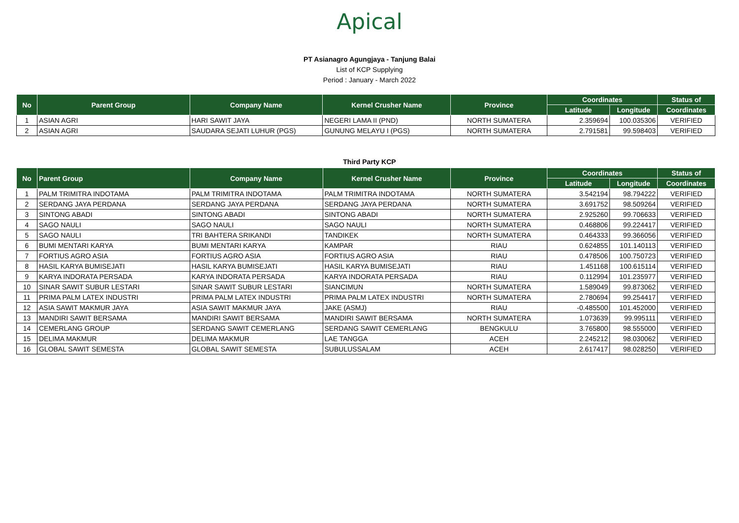Apical
PT Asianagro Agungjaya - Tanjung Balai
List of KCP Supplying
Period : January - March 2022
| No | Parent Group | Company Name | Kernel Crusher Name | Province | Coordinates | | Status of |
| --- | --- | --- | --- | --- | --- | --- | --- |
| | | | | | Latitude | Longitude | Coordinates |
| 1 | ASIAN AGRI | HARI SAWIT JAYA | NEGERI LAMA II (PND) | NORTH SUMATERA | 2.359694 | 100.035306 | VERIFIED |
| 2 | ASIAN AGRI | SAUDARA SEJATI LUHUR (PGS) | GUNUNG MELAYU I (PGS) | NORTH SUMATERA | 2.791581 | 99.598403 | VERIFIED |
Third Party KCP
| No | Parent Group | Company Name | Kernel Crusher Name | Province | Coordinates | | Status of |
| --- | --- | --- | --- | --- | --- | --- | --- |
| | | | | | Latitude | Longitude | Coordinates |
| 1 | PALM TRIMITRA INDOTAMA | PALM TRIMITRA INDOTAMA | PALM TRIMITRA INDOTAMA | NORTH SUMATERA | 3.542194 | 98.794222 | VERIFIED |
| 2 | SERDANG JAYA PERDANA | SERDANG JAYA PERDANA | SERDANG JAYA PERDANA | NORTH SUMATERA | 3.691752 | 98.509264 | VERIFIED |
| 3 | SINTONG ABADI | SINTONG ABADI | SINTONG ABADI | NORTH SUMATERA | 2.925260 | 99.706633 | VERIFIED |
| 4 | SAGO NAULI | SAGO NAULI | SAGO NAULI | NORTH SUMATERA | 0.468806 | 99.224417 | VERIFIED |
| 5 | SAGO NAULI | TRI BAHTERA SRIKANDI | TANDIKEK | NORTH SUMATERA | 0.464333 | 99.366056 | VERIFIED |
| 6 | BUMI MENTARI KARYA | BUMI MENTARI KARYA | KAMPAR | RIAU | 0.624855 | 101.140113 | VERIFIED |
| 7 | FORTIUS AGRO ASIA | FORTIUS AGRO ASIA | FORTIUS AGRO ASIA | RIAU | 0.478506 | 100.750723 | VERIFIED |
| 8 | HASIL KARYA BUMISEJATI | HASIL KARYA BUMISEJATI | HASIL KARYA BUMISEJATI | RIAU | 1.451168 | 100.615114 | VERIFIED |
| 9 | KARYA INDORATA PERSADA | KARYA INDORATA PERSADA | KARYA INDORATA PERSADA | RIAU | 0.112994 | 101.235977 | VERIFIED |
| 10 | SINAR SAWIT SUBUR LESTARI | SINAR SAWIT SUBUR LESTARI | SIANCIMUN | NORTH SUMATERA | 1.589049 | 99.873062 | VERIFIED |
| 11 | PRIMA PALM LATEX INDUSTRI | PRIMA PALM LATEX INDUSTRI | PRIMA PALM LATEX INDUSTRI | NORTH SUMATERA | 2.780694 | 99.254417 | VERIFIED |
| 12 | ASIA SAWIT MAKMUR JAYA | ASIA SAWIT MAKMUR JAYA | JAKE (ASMJ) | RIAU | -0.485500 | 101.452000 | VERIFIED |
| 13 | MANDIRI SAWIT BERSAMA | MANDIRI SAWIT BERSAMA | MANDIRI SAWIT BERSAMA | NORTH SUMATERA | 1.073639 | 99.995111 | VERIFIED |
| 14 | CEMERLANG GROUP | SERDANG SAWIT CEMERLANG | SERDANG SAWIT CEMERLANG | BENGKULU | 3.765800 | 98.555000 | VERIFIED |
| 15 | DELIMA MAKMUR | DELIMA MAKMUR | LAE TANGGA | ACEH | 2.245212 | 98.030062 | VERIFIED |
| 16 | GLOBAL SAWIT SEMESTA | GLOBAL SAWIT SEMESTA | SUBULUSSALAM | ACEH | 2.617417 | 98.028250 | VERIFIED |